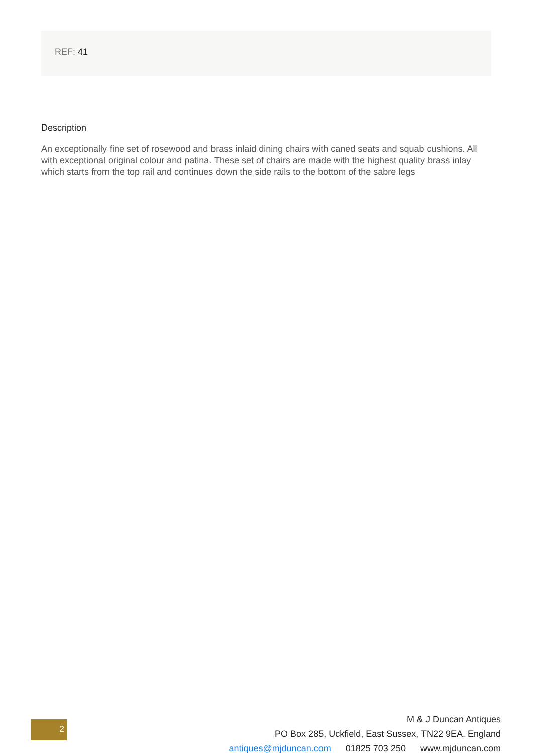REF: 41
Description
An exceptionally fine set of rosewood and brass inlaid dining chairs with caned seats and squab cushions. All with exceptional original colour and patina. These set of chairs are made with the highest quality brass inlay which starts from the top rail and continues down the side rails to the bottom of the sabre legs
2
M & J Duncan Antiques
PO Box 285, Uckfield, East Sussex, TN22 9EA, England
antiques@mjduncan.com 01825 703 250 www.mjduncan.com